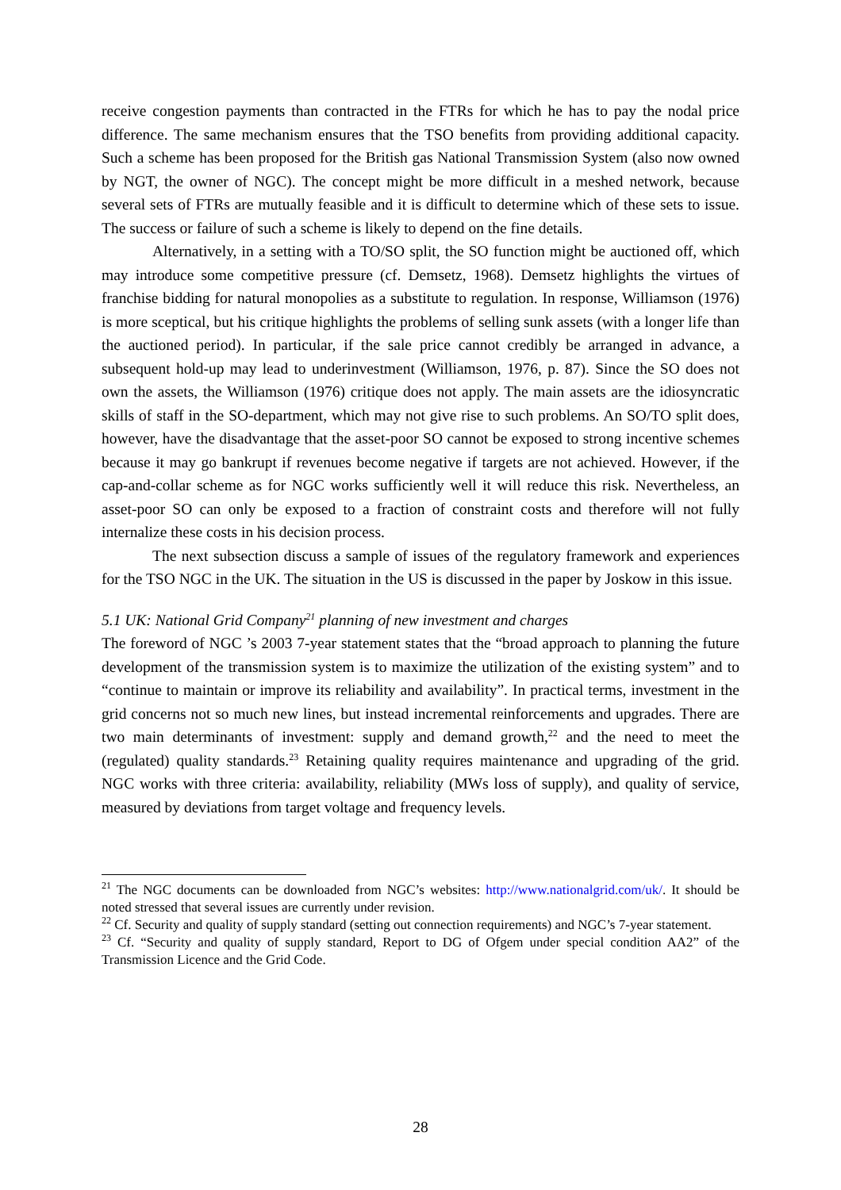receive congestion payments than contracted in the FTRs for which he has to pay the nodal price difference. The same mechanism ensures that the TSO benefits from providing additional capacity. Such a scheme has been proposed for the British gas National Transmission System (also now owned by NGT, the owner of NGC). The concept might be more difficult in a meshed network, because several sets of FTRs are mutually feasible and it is difficult to determine which of these sets to issue. The success or failure of such a scheme is likely to depend on the fine details.
Alternatively, in a setting with a TO/SO split, the SO function might be auctioned off, which may introduce some competitive pressure (cf. Demsetz, 1968). Demsetz highlights the virtues of franchise bidding for natural monopolies as a substitute to regulation. In response, Williamson (1976) is more sceptical, but his critique highlights the problems of selling sunk assets (with a longer life than the auctioned period). In particular, if the sale price cannot credibly be arranged in advance, a subsequent hold-up may lead to underinvestment (Williamson, 1976, p. 87). Since the SO does not own the assets, the Williamson (1976) critique does not apply. The main assets are the idiosyncratic skills of staff in the SO-department, which may not give rise to such problems. An SO/TO split does, however, have the disadvantage that the asset-poor SO cannot be exposed to strong incentive schemes because it may go bankrupt if revenues become negative if targets are not achieved. However, if the cap-and-collar scheme as for NGC works sufficiently well it will reduce this risk. Nevertheless, an asset-poor SO can only be exposed to a fraction of constraint costs and therefore will not fully internalize these costs in his decision process.
The next subsection discuss a sample of issues of the regulatory framework and experiences for the TSO NGC in the UK. The situation in the US is discussed in the paper by Joskow in this issue.
5.1 UK: National Grid Company<sup>21</sup> planning of new investment and charges
The foreword of NGC ’s 2003 7-year statement states that the “broad approach to planning the future development of the transmission system is to maximize the utilization of the existing system” and to “continue to maintain or improve its reliability and availability”. In practical terms, investment in the grid concerns not so much new lines, but instead incremental reinforcements and upgrades. There are two main determinants of investment: supply and demand growth,<sup>22</sup> and the need to meet the (regulated) quality standards.<sup>23</sup> Retaining quality requires maintenance and upgrading of the grid. NGC works with three criteria: availability, reliability (MWs loss of supply), and quality of service, measured by deviations from target voltage and frequency levels.
<sup>21</sup> The NGC documents can be downloaded from NGC’s websites: http://www.nationalgrid.com/uk/. It should be noted stressed that several issues are currently under revision.
<sup>22</sup> Cf. Security and quality of supply standard (setting out connection requirements) and NGC’s 7-year statement.
<sup>23</sup> Cf. “Security and quality of supply standard, Report to DG of Ofgem under special condition AA2” of the Transmission Licence and the Grid Code.
28